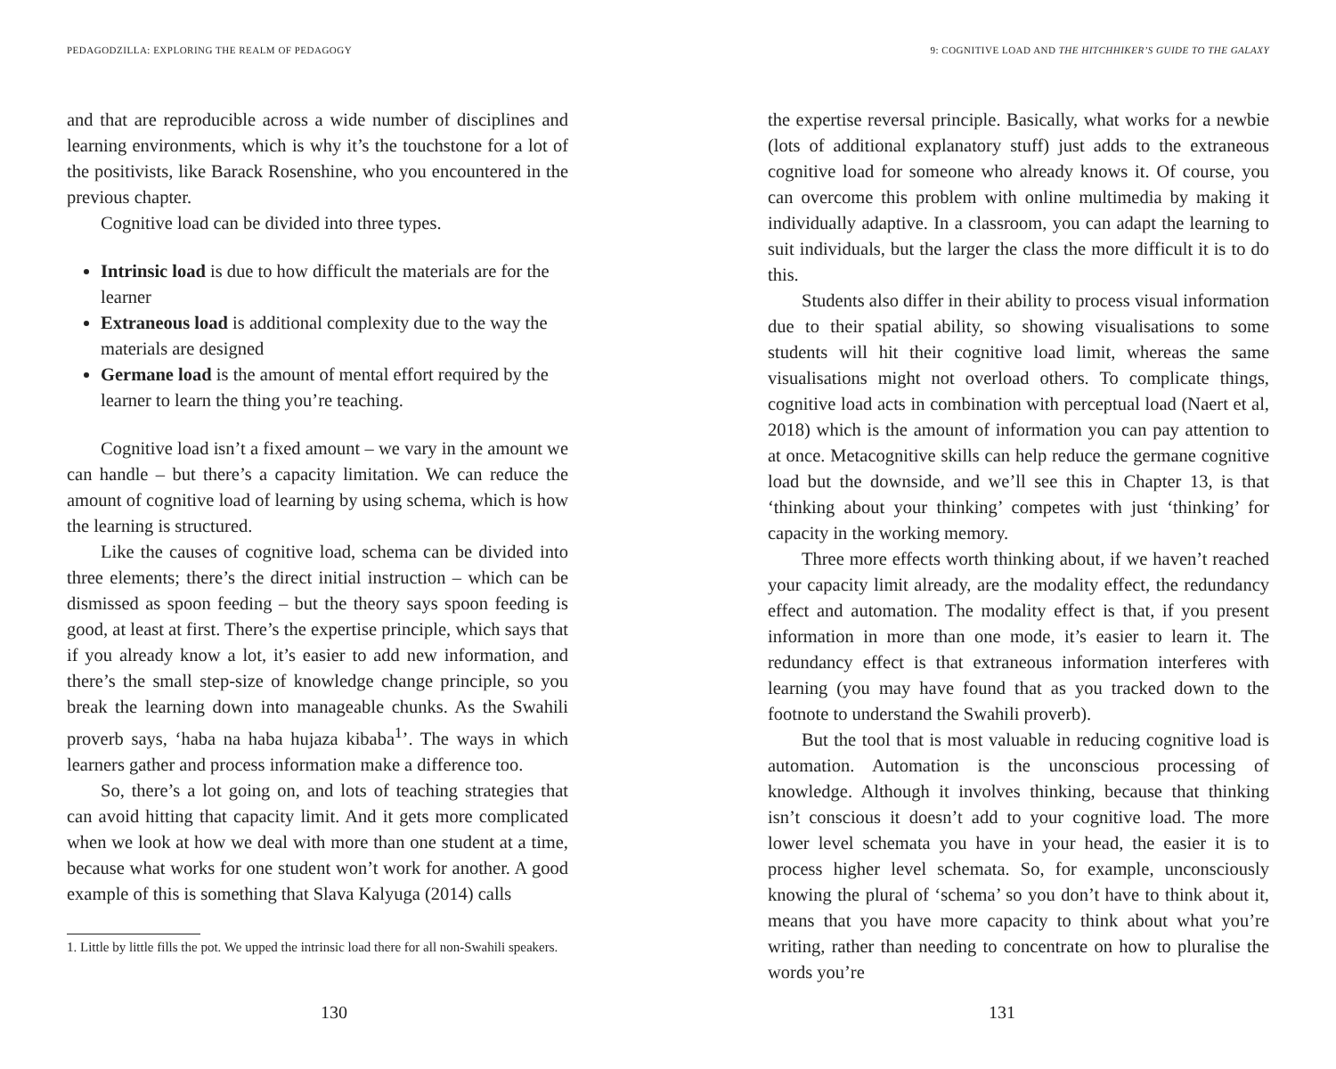PEDAGODZILLA: EXPLORING THE REALM OF PEDAGOGY
and that are reproducible across a wide number of disciplines and learning environments, which is why it’s the touchstone for a lot of the positivists, like Barack Rosenshine, who you encountered in the previous chapter.
Cognitive load can be divided into three types.
Intrinsic load is due to how difficult the materials are for the learner
Extraneous load is additional complexity due to the way the materials are designed
Germane load is the amount of mental effort required by the learner to learn the thing you’re teaching.
Cognitive load isn’t a fixed amount – we vary in the amount we can handle – but there’s a capacity limitation. We can reduce the amount of cognitive load of learning by using schema, which is how the learning is structured.
Like the causes of cognitive load, schema can be divided into three elements; there’s the direct initial instruction – which can be dismissed as spoon feeding – but the theory says spoon feeding is good, at least at first. There’s the expertise principle, which says that if you already know a lot, it’s easier to add new information, and there’s the small step-size of knowledge change principle, so you break the learning down into manageable chunks. As the Swahili proverb says, ‘haba na haba hujaza kibaba<sup>1</sup>’. The ways in which learners gather and process information make a difference too.
So, there’s a lot going on, and lots of teaching strategies that can avoid hitting that capacity limit. And it gets more complicated when we look at how we deal with more than one student at a time, because what works for one student won’t work for another. A good example of this is something that Slava Kalyuga (2014) calls
1. Little by little fills the pot. We upped the intrinsic load there for all non-Swahili speakers.
130
9: COGNITIVE LOAD AND THE HITCHHIKER’S GUIDE TO THE GALAXY
the expertise reversal principle. Basically, what works for a newbie (lots of additional explanatory stuff) just adds to the extraneous cognitive load for someone who already knows it. Of course, you can overcome this problem with online multimedia by making it individually adaptive. In a classroom, you can adapt the learning to suit individuals, but the larger the class the more difficult it is to do this.
Students also differ in their ability to process visual information due to their spatial ability, so showing visualisations to some students will hit their cognitive load limit, whereas the same visualisations might not overload others. To complicate things, cognitive load acts in combination with perceptual load (Naert et al, 2018) which is the amount of information you can pay attention to at once. Metacognitive skills can help reduce the germane cognitive load but the downside, and we’ll see this in Chapter 13, is that ‘thinking about your thinking’ competes with just ‘thinking’ for capacity in the working memory.
Three more effects worth thinking about, if we haven’t reached your capacity limit already, are the modality effect, the redundancy effect and automation. The modality effect is that, if you present information in more than one mode, it’s easier to learn it. The redundancy effect is that extraneous information interferes with learning (you may have found that as you tracked down to the footnote to understand the Swahili proverb).
But the tool that is most valuable in reducing cognitive load is automation. Automation is the unconscious processing of knowledge. Although it involves thinking, because that thinking isn’t conscious it doesn’t add to your cognitive load. The more lower level schemata you have in your head, the easier it is to process higher level schemata. So, for example, unconsciously knowing the plural of ‘schema’ so you don’t have to think about it, means that you have more capacity to think about what you’re writing, rather than needing to concentrate on how to pluralise the words you’re
131